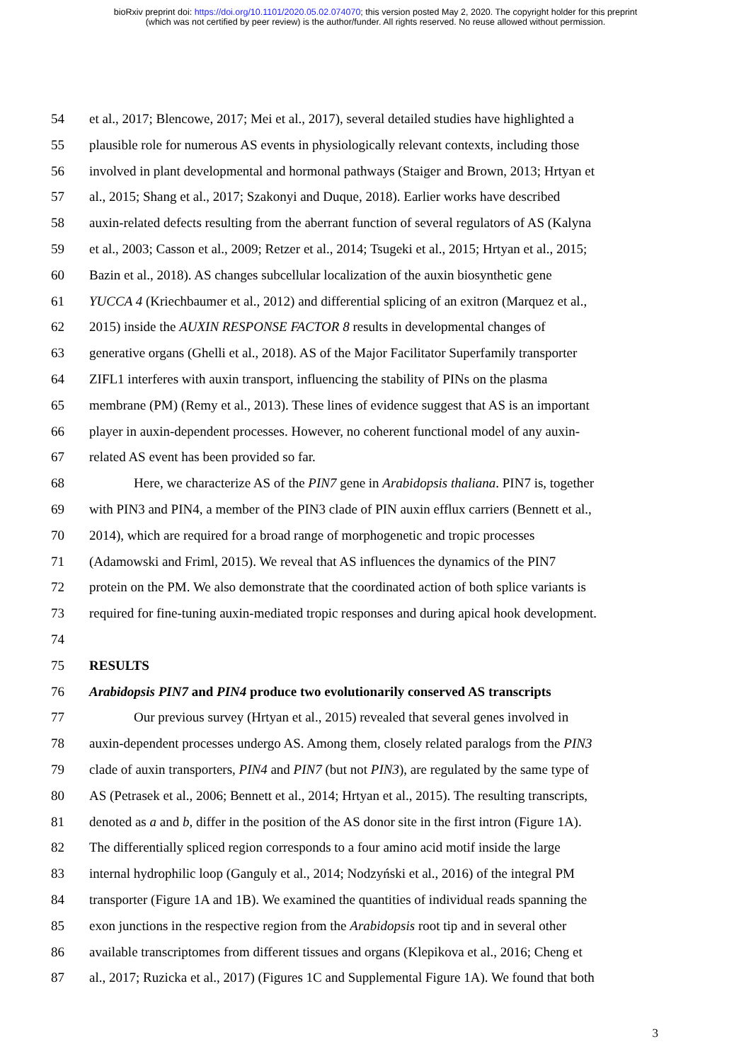bioRxiv preprint doi: https://doi.org/10.1101/2020.05.02.074070; this version posted May 2, 2020. The copyright holder for this preprint
(which was not certified by peer review) is the author/funder. All rights reserved. No reuse allowed without permission.
54 et al., 2017; Blencowe, 2017; Mei et al., 2017), several detailed studies have highlighted a
55 plausible role for numerous AS events in physiologically relevant contexts, including those
56 involved in plant developmental and hormonal pathways (Staiger and Brown, 2013; Hrtyan et
57 al., 2015; Shang et al., 2017; Szakonyi and Duque, 2018). Earlier works have described
58 auxin-related defects resulting from the aberrant function of several regulators of AS (Kalyna
59 et al., 2003; Casson et al., 2009; Retzer et al., 2014; Tsugeki et al., 2015; Hrtyan et al., 2015;
60 Bazin et al., 2018). AS changes subcellular localization of the auxin biosynthetic gene
61 YUCCA 4 (Kriechbaumer et al., 2012) and differential splicing of an exitron (Marquez et al.,
62 2015) inside the AUXIN RESPONSE FACTOR 8 results in developmental changes of
63 generative organs (Ghelli et al., 2018). AS of the Major Facilitator Superfamily transporter
64 ZIFL1 interferes with auxin transport, influencing the stability of PINs on the plasma
65 membrane (PM) (Remy et al., 2013). These lines of evidence suggest that AS is an important
66 player in auxin-dependent processes. However, no coherent functional model of any auxin-
67 related AS event has been provided so far.
68 Here, we characterize AS of the PIN7 gene in Arabidopsis thaliana. PIN7 is, together
69 with PIN3 and PIN4, a member of the PIN3 clade of PIN auxin efflux carriers (Bennett et al.,
70 2014), which are required for a broad range of morphogenetic and tropic processes
71 (Adamowski and Friml, 2015). We reveal that AS influences the dynamics of the PIN7
72 protein on the PM. We also demonstrate that the coordinated action of both splice variants is
73 required for fine-tuning auxin-mediated tropic responses and during apical hook development.
74
75 RESULTS
76 Arabidopsis PIN7 and PIN4 produce two evolutionarily conserved AS transcripts
77 Our previous survey (Hrtyan et al., 2015) revealed that several genes involved in
78 auxin-dependent processes undergo AS. Among them, closely related paralogs from the PIN3
79 clade of auxin transporters, PIN4 and PIN7 (but not PIN3), are regulated by the same type of
80 AS (Petrasek et al., 2006; Bennett et al., 2014; Hrtyan et al., 2015). The resulting transcripts,
81 denoted as a and b, differ in the position of the AS donor site in the first intron (Figure 1A).
82 The differentially spliced region corresponds to a four amino acid motif inside the large
83 internal hydrophilic loop (Ganguly et al., 2014; Nodzyński et al., 2016) of the integral PM
84 transporter (Figure 1A and 1B). We examined the quantities of individual reads spanning the
85 exon junctions in the respective region from the Arabidopsis root tip and in several other
86 available transcriptomes from different tissues and organs (Klepikova et al., 2016; Cheng et
87 al., 2017; Ruzicka et al., 2017) (Figures 1C and Supplemental Figure 1A). We found that both
3